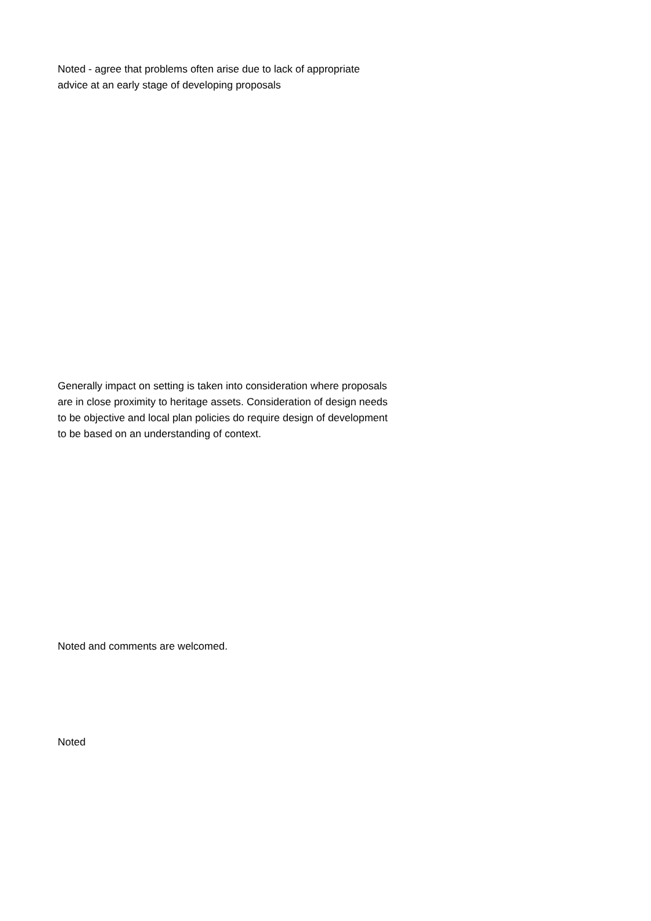Noted - agree that problems often arise due to lack of appropriate advice at an early stage of developing proposals
Generally impact on setting is taken into consideration where proposals are in close proximity to heritage assets. Consideration of design needs to be objective and local plan policies do require design of development to be based on an understanding of context.
Noted and comments are welcomed.
Noted